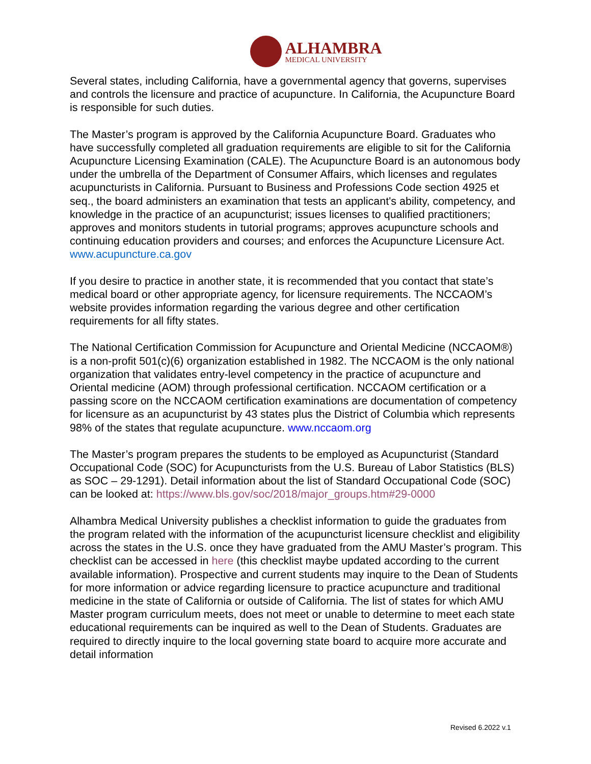ALHAMBRA
MEDICAL UNIVERSITY
Several states, including California, have a governmental agency that governs, supervises and controls the licensure and practice of acupuncture. In California, the Acupuncture Board is responsible for such duties.
The Master’s program is approved by the California Acupuncture Board. Graduates who have successfully completed all graduation requirements are eligible to sit for the California Acupuncture Licensing Examination (CALE). The Acupuncture Board is an autonomous body under the umbrella of the Department of Consumer Affairs, which licenses and regulates acupuncturists in California. Pursuant to Business and Professions Code section 4925 et seq., the board administers an examination that tests an applicant's ability, competency, and knowledge in the practice of an acupuncturist; issues licenses to qualified practitioners; approves and monitors students in tutorial programs; approves acupuncture schools and continuing education providers and courses; and enforces the Acupuncture Licensure Act. www.acupuncture.ca.gov
If you desire to practice in another state, it is recommended that you contact that state’s medical board or other appropriate agency, for licensure requirements. The NCCAOM’s website provides information regarding the various degree and other certification requirements for all fifty states.
The National Certification Commission for Acupuncture and Oriental Medicine (NCCAOM®) is a non-profit 501(c)(6) organization established in 1982. The NCCAOM is the only national organization that validates entry-level competency in the practice of acupuncture and Oriental medicine (AOM) through professional certification. NCCAOM certification or a passing score on the NCCAOM certification examinations are documentation of competency for licensure as an acupuncturist by 43 states plus the District of Columbia which represents 98% of the states that regulate acupuncture. www.nccaom.org
The Master’s program prepares the students to be employed as Acupuncturist (Standard Occupational Code (SOC) for Acupuncturists from the U.S. Bureau of Labor Statistics (BLS) as SOC – 29-1291). Detail information about the list of Standard Occupational Code (SOC) can be looked at: https://www.bls.gov/soc/2018/major_groups.htm#29-0000
Alhambra Medical University publishes a checklist information to guide the graduates from the program related with the information of the acupuncturist licensure checklist and eligibility across the states in the U.S. once they have graduated from the AMU Master’s program. This checklist can be accessed in here (this checklist maybe updated according to the current available information). Prospective and current students may inquire to the Dean of Students for more information or advice regarding licensure to practice acupuncture and traditional medicine in the state of California or outside of California. The list of states for which AMU Master program curriculum meets, does not meet or unable to determine to meet each state educational requirements can be inquired as well to the Dean of Students. Graduates are required to directly inquire to the local governing state board to acquire more accurate and detail information
Revised 6.2022 v.1